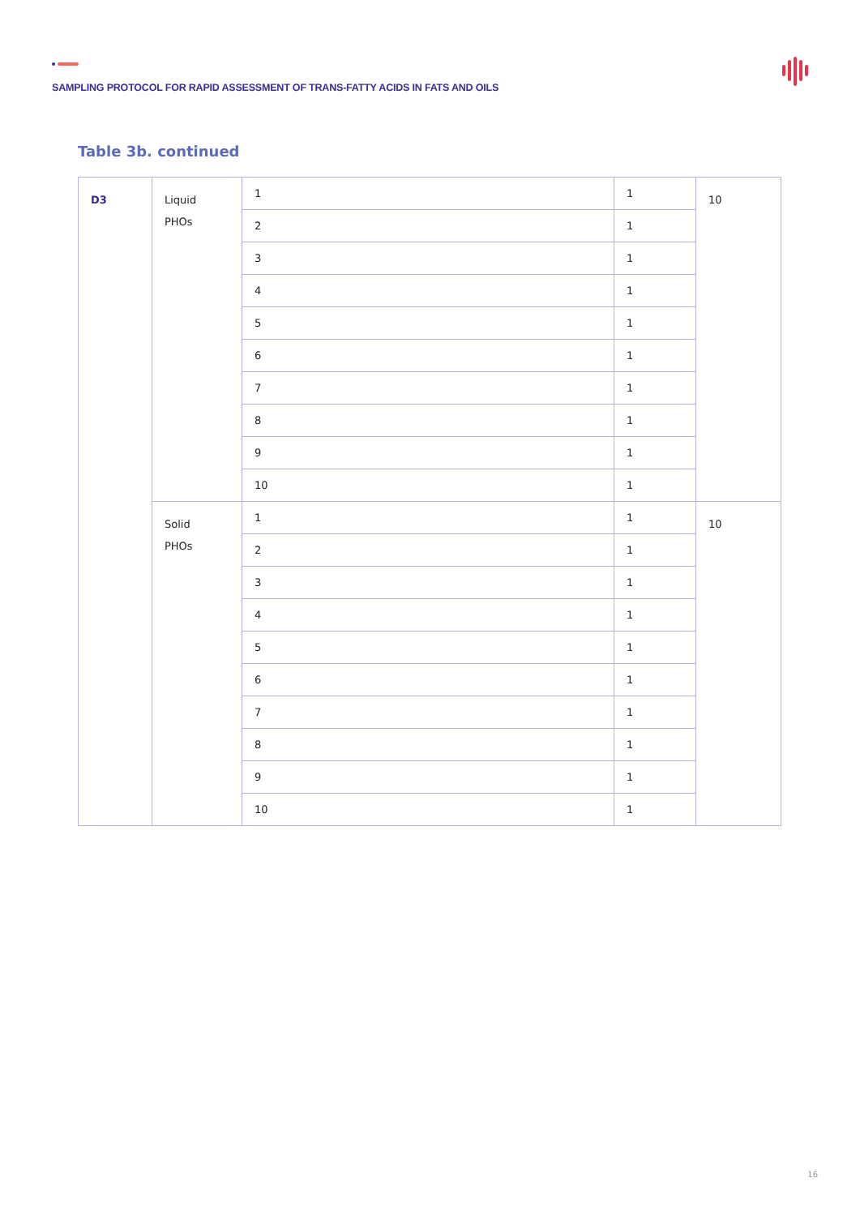SAMPLING PROTOCOL FOR RAPID ASSESSMENT OF TRANS-FATTY ACIDS IN FATS AND OILS
Table 3b. continued
| D3 | Liquid PHOs | 1 | 1 | 10 |
| | | 2 | 1 | |
| | | 3 | 1 | |
| | | 4 | 1 | |
| | | 5 | 1 | |
| | | 6 | 1 | |
| | | 7 | 1 | |
| | | 8 | 1 | |
| | | 9 | 1 | |
| | | 10 | 1 | |
| | Solid PHOs | 1 | 1 | 10 |
| | | 2 | 1 | |
| | | 3 | 1 | |
| | | 4 | 1 | |
| | | 5 | 1 | |
| | | 6 | 1 | |
| | | 7 | 1 | |
| | | 8 | 1 | |
| | | 9 | 1 | |
| | | 10 | 1 | |
16